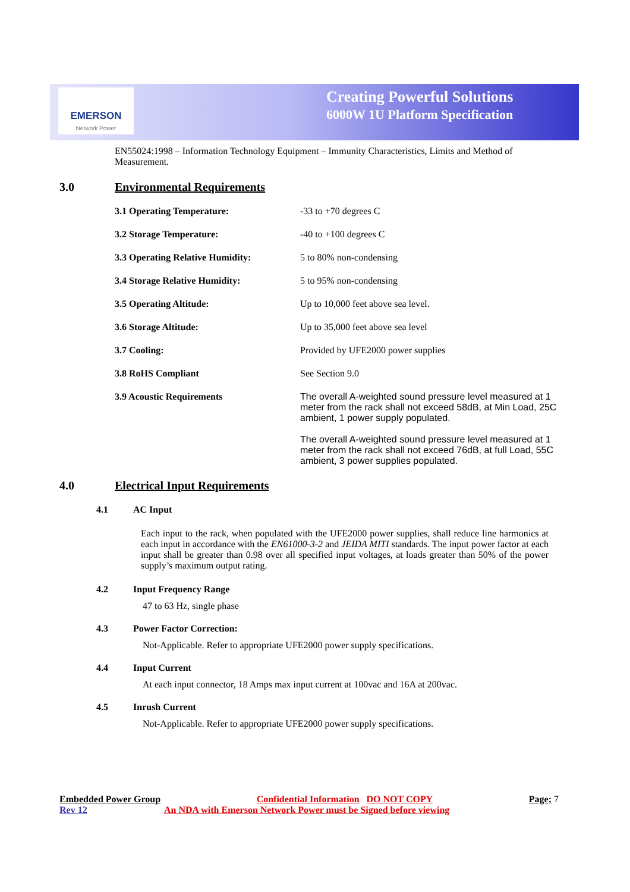EMERSON
Network Power
Creating Powerful Solutions
6000W 1U Platform Specification
EN55024:1998 – Information Technology Equipment – Immunity Characteristics, Limits and Method of Measurement.
3.0 Environmental Requirements
| 3.1 Operating Temperature: | -33 to +70 degrees C |
| 3.2 Storage Temperature: | -40 to +100 degrees C |
| 3.3 Operating Relative Humidity: | 5 to 80% non-condensing |
| 3.4 Storage Relative Humidity: | 5 to 95% non-condensing |
| 3.5 Operating Altitude: | Up to 10,000 feet above sea level. |
| 3.6 Storage Altitude: | Up to 35,000 feet above sea level |
| 3.7 Cooling: | Provided by UFE2000 power supplies |
| 3.8 RoHS Compliant | See Section 9.0 |
| 3.9 Acoustic Requirements | The overall A-weighted sound pressure level measured at 1 meter from the rack shall not exceed 58dB, at Min Load, 25C ambient, 1 power supply populated. The overall A-weighted sound pressure level measured at 1 meter from the rack shall not exceed 76dB, at full Load, 55C ambient, 3 power supplies populated. |
4.0 Electrical Input Requirements
4.1 AC Input
Each input to the rack, when populated with the UFE2000 power supplies, shall reduce line harmonics at each input in accordance with the EN61000-3-2 and JEIDA MITI standards. The input power factor at each input shall be greater than 0.98 over all specified input voltages, at loads greater than 50% of the power supply’s maximum output rating.
4.2 Input Frequency Range
47 to 63 Hz, single phase
4.3 Power Factor Correction:
Not-Applicable. Refer to appropriate UFE2000 power supply specifications.
4.4 Input Current
At each input connector, 18 Amps max input current at 100vac and 16A at 200vac.
4.5 Inrush Current
Not-Applicable. Refer to appropriate UFE2000 power supply specifications.
Embedded Power Group Confidential Information DO NOT COPY Page; 7
Rev 12 An NDA with Emerson Network Power must be Signed before viewing